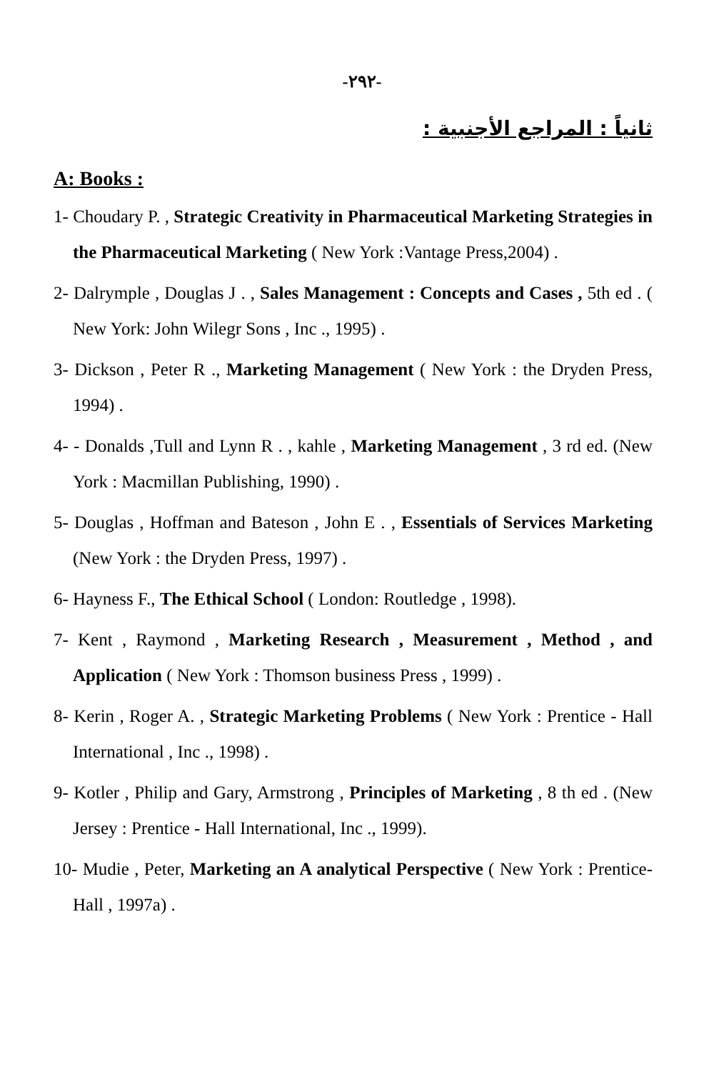-٢٩٢-
ثانياً : المراجع الأجنبية :
A: Books :
1- Choudary P. , Strategic Creativity in Pharmaceutical Marketing Strategies in the Pharmaceutical Marketing ( New York :Vantage Press,2004) .
2- Dalrymple , Douglas J . , Sales Management : Concepts and Cases , 5th ed . ( New York: John Wilegr Sons , Inc ., 1995) .
3- Dickson , Peter R ., Marketing Management ( New York : the Dryden Press, 1994) .
4- - Donalds ,Tull and Lynn R . , kahle , Marketing Management , 3 rd ed. (New York : Macmillan Publishing, 1990) .
5- Douglas , Hoffman and Bateson , John E . , Essentials of Services Marketing (New York : the Dryden Press, 1997) .
6- Hayness F., The Ethical School ( London: Routledge , 1998).
7- Kent , Raymond , Marketing Research , Measurement , Method , and Application ( New York : Thomson business Press , 1999) .
8- Kerin , Roger A. , Strategic Marketing Problems ( New York : Prentice - Hall International , Inc ., 1998) .
9- Kotler , Philip and Gary, Armstrong , Principles of Marketing , 8 th ed . (New Jersey : Prentice - Hall International, Inc ., 1999).
10- Mudie , Peter, Marketing an A analytical Perspective ( New York : Prentice- Hall , 1997a) .